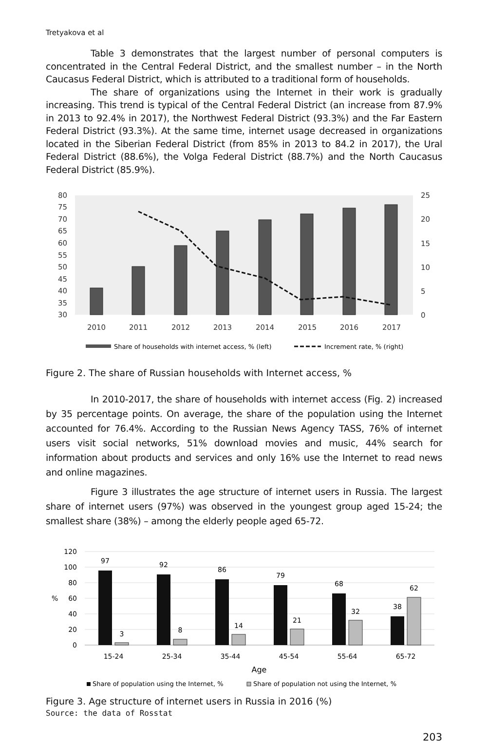Tretyakova et al
Table 3 demonstrates that the largest number of personal computers is concentrated in the Central Federal District, and the smallest number – in the North Caucasus Federal District, which is attributed to a traditional form of households.
The share of organizations using the Internet in their work is gradually increasing. This trend is typical of the Central Federal District (an increase from 87.9% in 2013 to 92.4% in 2017), the Northwest Federal District (93.3%) and the Far Eastern Federal District (93.3%). At the same time, internet usage decreased in organizations located in the Siberian Federal District (from 85% in 2013 to 84.2 in 2017), the Ural Federal District (88.6%), the Volga Federal District (88.7%) and the North Caucasus Federal District (85.9%).
80
75
70
65
60
55
50
45
40
35
30
25
20
15
10
5
0
2010
2011
2012
2013
2014
2015
2016
2017
Share of households with internet access, % (left)
Increment rate, % (right)
Figure 2. The share of Russian households with Internet access, %
In 2010-2017, the share of households with internet access (Fig. 2) increased by 35 percentage points. On average, the share of the population using the Internet accounted for 76.4%. According to the Russian News Agency TASS, 76% of internet users visit social networks, 51% download movies and music, 44% search for information about products and services and only 16% use the Internet to read news and online magazines.
Figure 3 illustrates the age structure of internet users in Russia. The largest share of internet users (97%) was observed in the youngest group aged 15-24; the smallest share (38%) – among the elderly people aged 65-72.
120
100
80
60
40
20
0
%
97
3
92
8
86
14
79
21
68
32
38
62
15-24
25-34
35-44
45-54
55-64
65-72
Age
Share of population using the Internet, %
Share of population not using the Internet, %
Figure 3. Age structure of internet users in Russia in 2016 (%)
Source: the data of Rosstat
203